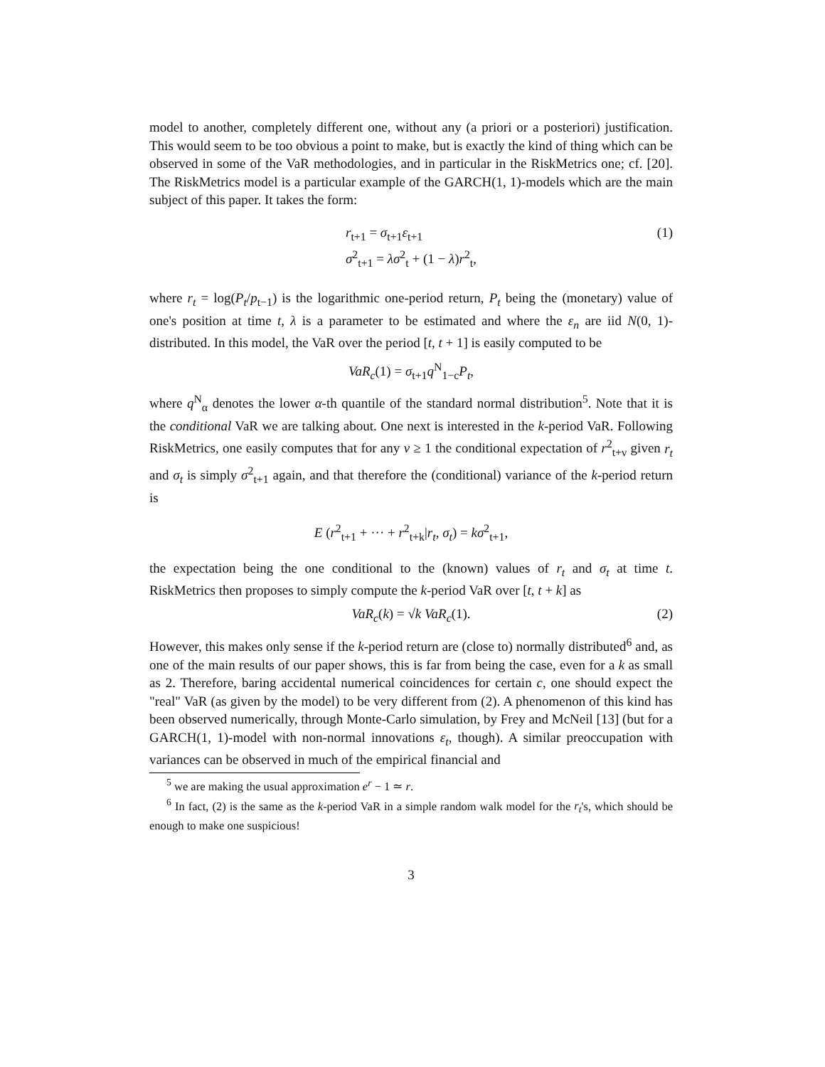model to another, completely different one, without any (a priori or a posteriori) justification. This would seem to be too obvious a point to make, but is exactly the kind of thing which can be observed in some of the VaR methodologies, and in particular in the RiskMetrics one; cf. [20]. The RiskMetrics model is a particular example of the GARCH(1, 1)-models which are the main subject of this paper. It takes the form:
r<sub>t+1</sub> = σ<sub>t+1</sub>ε<sub>t+1</sub>
σ<sup>2</sup><sub>t+1</sub> = λσ<sup>2</sup><sub>t</sub> + (1 − λ)r<sup>2</sup><sub>t</sub>,
(1)
where r<sub>t</sub> = log(P<sub>t</sub>/p<sub>t−1</sub>) is the logarithmic one-period return, P<sub>t</sub> being the (monetary) value of one's position at time t, λ is a parameter to be estimated and where the ε<sub>n</sub> are iid N(0, 1)-distributed. In this model, the VaR over the period [t, t + 1] is easily computed to be
VaR<sub>c</sub>(1) = σ<sub>t+1</sub>q<sup>N</sup><sub>1−c</sub>P<sub>t</sub>,
where q<sup>N</sup><sub>α</sub> denotes the lower α-th quantile of the standard normal distribution<sup>5</sup>. Note that it is the conditional VaR we are talking about. One next is interested in the k-period VaR. Following RiskMetrics, one easily computes that for any ν ≥ 1 the conditional expectation of r<sup>2</sup><sub>t+ν</sub> given r<sub>t</sub> and σ<sub>t</sub> is simply σ<sup>2</sup><sub>t+1</sub> again, and that therefore the (conditional) variance of the k-period return is
E (r<sup>2</sup><sub>t+1</sub> + ··· + r<sup>2</sup><sub>t+k</sub>|r<sub>t</sub>, σ<sub>t</sub>) = kσ<sup>2</sup><sub>t+1</sub>,
the expectation being the one conditional to the (known) values of r<sub>t</sub> and σ<sub>t</sub> at time t. RiskMetrics then proposes to simply compute the k-period VaR over [t, t + k] as
VaR<sub>c</sub>(k) = √k VaR<sub>c</sub>(1). (2)
However, this makes only sense if the k-period return are (close to) normally distributed<sup>6</sup> and, as one of the main results of our paper shows, this is far from being the case, even for a k as small as 2. Therefore, baring accidental numerical coincidences for certain c, one should expect the "real" VaR (as given by the model) to be very different from (2). A phenomenon of this kind has been observed numerically, through Monte-Carlo simulation, by Frey and McNeil [13] (but for a GARCH(1, 1)-model with non-normal innovations ε<sub>t</sub>, though). A similar preoccupation with variances can be observed in much of the empirical financial and
<sup>5</sup> we are making the usual approximation e<sup>r</sup> − 1 ≃ r.
<sup>6</sup> In fact, (2) is the same as the k-period VaR in a simple random walk model for the r<sub>t</sub>'s, which should be enough to make one suspicious!
3